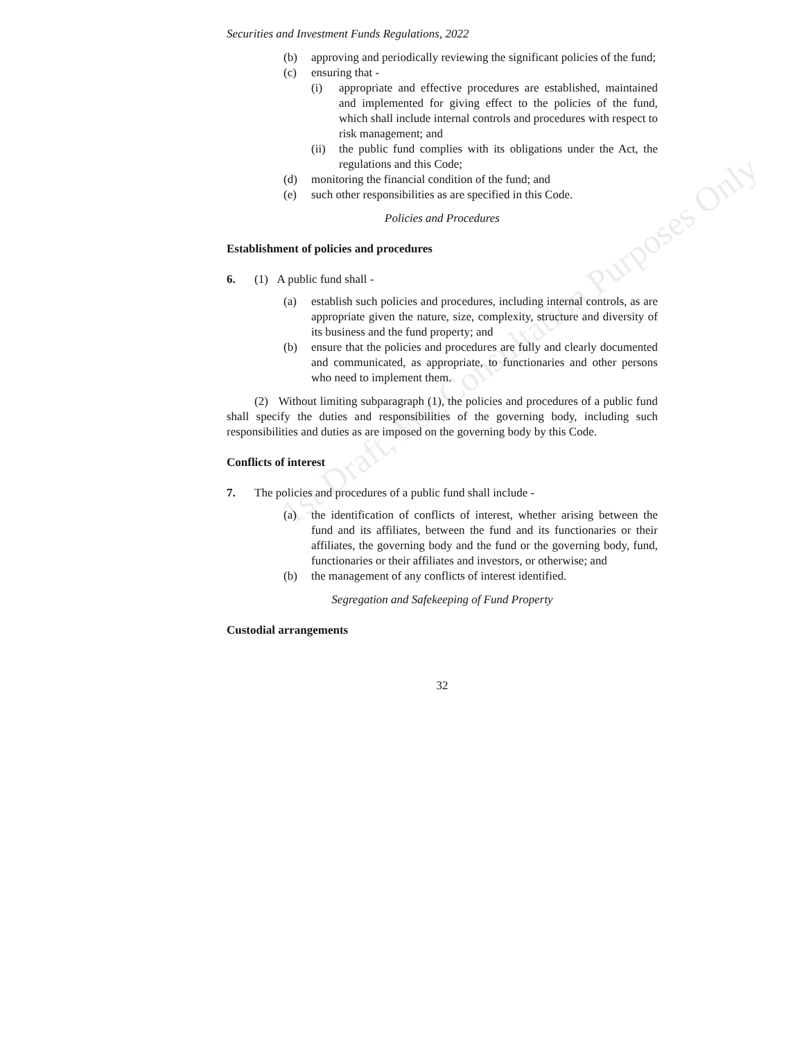Securities and Investment Funds Regulations, 2022
(b) approving and periodically reviewing the significant policies of the fund;
(c) ensuring that -
(i) appropriate and effective procedures are established, maintained and implemented for giving effect to the policies of the fund, which shall include internal controls and procedures with respect to risk management; and
(ii) the public fund complies with its obligations under the Act, the regulations and this Code;
(d) monitoring the financial condition of the fund; and
(e) such other responsibilities as are specified in this Code.
Policies and Procedures
Establishment of policies and procedures
6. (1) A public fund shall -
(a) establish such policies and procedures, including internal controls, as are appropriate given the nature, size, complexity, structure and diversity of its business and the fund property; and
(b) ensure that the policies and procedures are fully and clearly documented and communicated, as appropriate, to functionaries and other persons who need to implement them.
(2) Without limiting subparagraph (1), the policies and procedures of a public fund shall specify the duties and responsibilities of the governing body, including such responsibilities and duties as are imposed on the governing body by this Code.
Conflicts of interest
7. The policies and procedures of a public fund shall include -
(a) the identification of conflicts of interest, whether arising between the fund and its affiliates, between the fund and its functionaries or their affiliates, the governing body and the fund or the governing body, fund, functionaries or their affiliates and investors, or otherwise; and
(b) the management of any conflicts of interest identified.
Segregation and Safekeeping of Fund Property
Custodial arrangements
32
1st Draft, For Consultation Purposes Only